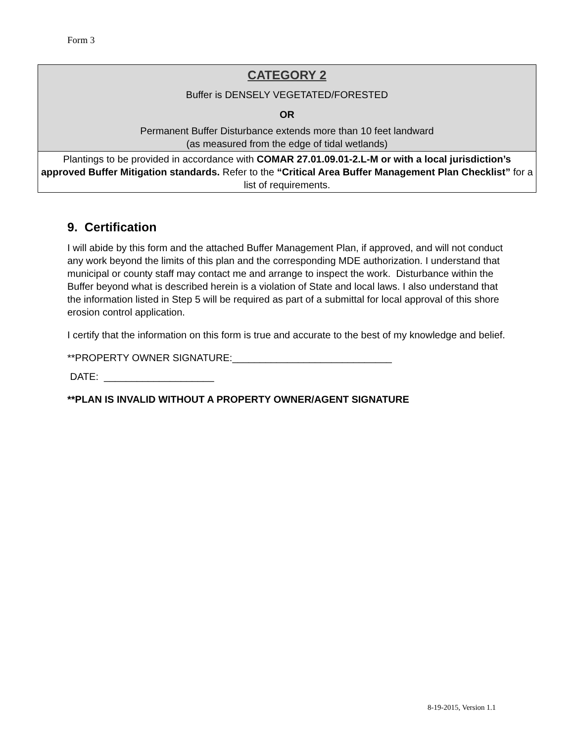Form 3
| CATEGORY 2 Buffer is DENSELY VEGETATED/FORESTED OR Permanent Buffer Disturbance extends more than 10 feet landward (as measured from the edge of tidal wetlands) |
| Plantings to be provided in accordance with COMAR 27.01.09.01-2.L-M or with a local jurisdiction’s approved Buffer Mitigation standards. Refer to the “Critical Area Buffer Management Plan Checklist” for a list of requirements. |
9. Certification
I will abide by this form and the attached Buffer Management Plan, if approved, and will not conduct any work beyond the limits of this plan and the corresponding MDE authorization. I understand that municipal or county staff may contact me and arrange to inspect the work. Disturbance within the Buffer beyond what is described herein is a violation of State and local laws. I also understand that the information listed in Step 5 will be required as part of a submittal for local approval of this shore erosion control application.
I certify that the information on this form is true and accurate to the best of my knowledge and belief.
**PROPERTY OWNER SIGNATURE:_____________________________
DATE: ____________________
**PLAN IS INVALID WITHOUT A PROPERTY OWNER/AGENT SIGNATURE
8-19-2015, Version 1.1